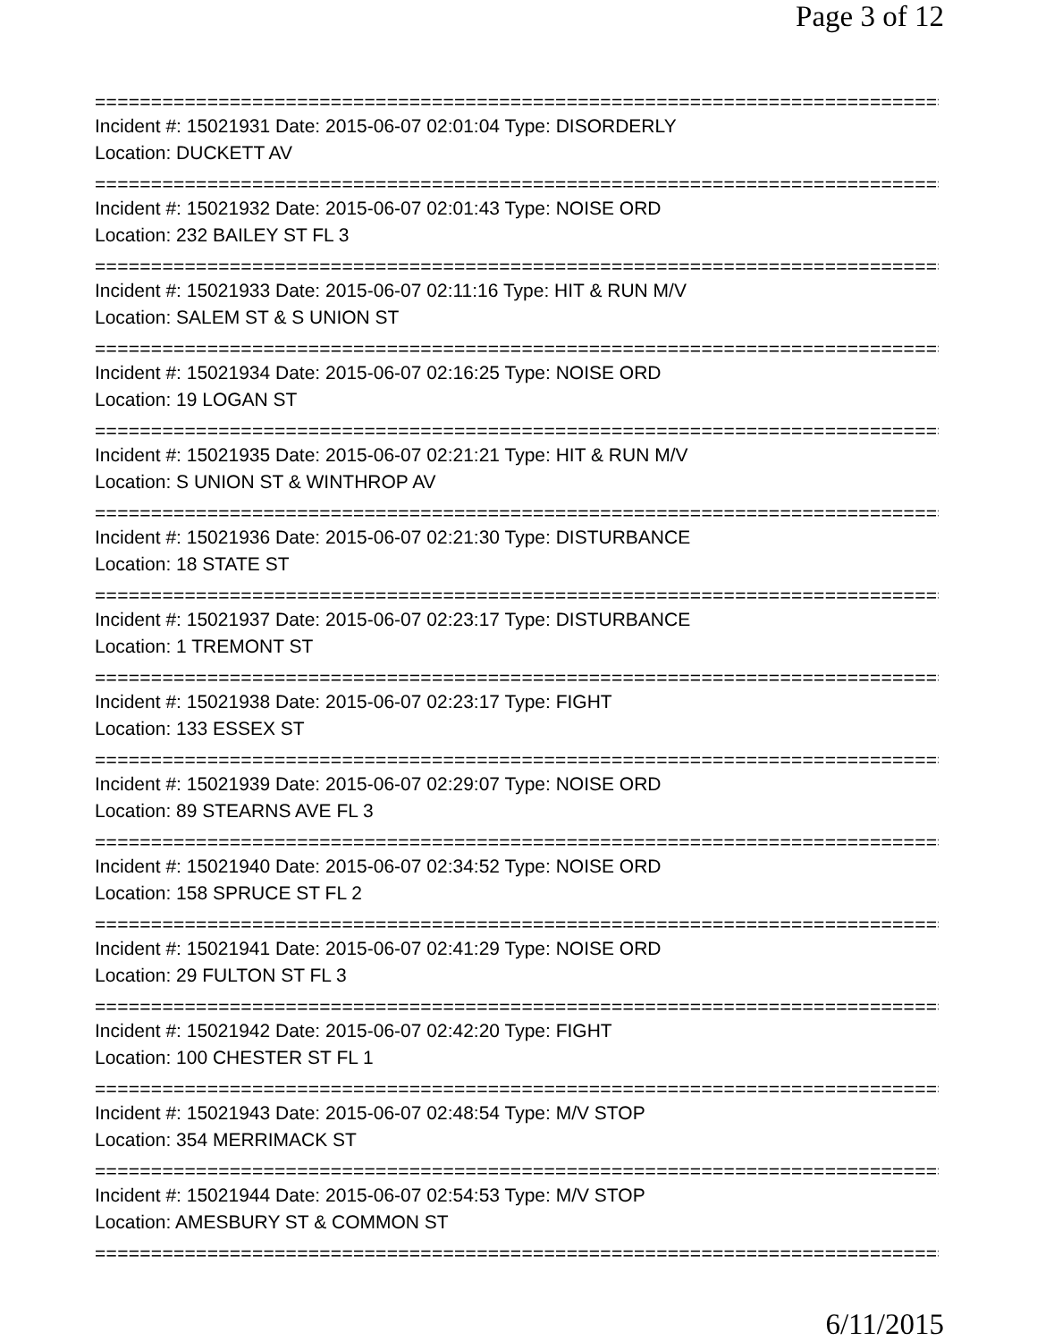Page 3 of 12
==============================================================================
Incident #: 15021931 Date: 2015-06-07 02:01:04 Type: DISORDERLY
Location: DUCKETT AV
==============================================================================
Incident #: 15021932 Date: 2015-06-07 02:01:43 Type: NOISE ORD
Location: 232 BAILEY ST FL 3
==============================================================================
Incident #: 15021933 Date: 2015-06-07 02:11:16 Type: HIT & RUN M/V
Location: SALEM ST & S UNION ST
==============================================================================
Incident #: 15021934 Date: 2015-06-07 02:16:25 Type: NOISE ORD
Location: 19 LOGAN ST
==============================================================================
Incident #: 15021935 Date: 2015-06-07 02:21:21 Type: HIT & RUN M/V
Location: S UNION ST & WINTHROP AV
==============================================================================
Incident #: 15021936 Date: 2015-06-07 02:21:30 Type: DISTURBANCE
Location: 18 STATE ST
==============================================================================
Incident #: 15021937 Date: 2015-06-07 02:23:17 Type: DISTURBANCE
Location: 1 TREMONT ST
==============================================================================
Incident #: 15021938 Date: 2015-06-07 02:23:17 Type: FIGHT
Location: 133 ESSEX ST
==============================================================================
Incident #: 15021939 Date: 2015-06-07 02:29:07 Type: NOISE ORD
Location: 89 STEARNS AVE FL 3
==============================================================================
Incident #: 15021940 Date: 2015-06-07 02:34:52 Type: NOISE ORD
Location: 158 SPRUCE ST FL 2
==============================================================================
Incident #: 15021941 Date: 2015-06-07 02:41:29 Type: NOISE ORD
Location: 29 FULTON ST FL 3
==============================================================================
Incident #: 15021942 Date: 2015-06-07 02:42:20 Type: FIGHT
Location: 100 CHESTER ST FL 1
==============================================================================
Incident #: 15021943 Date: 2015-06-07 02:48:54 Type: M/V STOP
Location: 354 MERRIMACK ST
==============================================================================
Incident #: 15021944 Date: 2015-06-07 02:54:53 Type: M/V STOP
Location: AMESBURY ST & COMMON ST
==============================================================================
6/11/2015